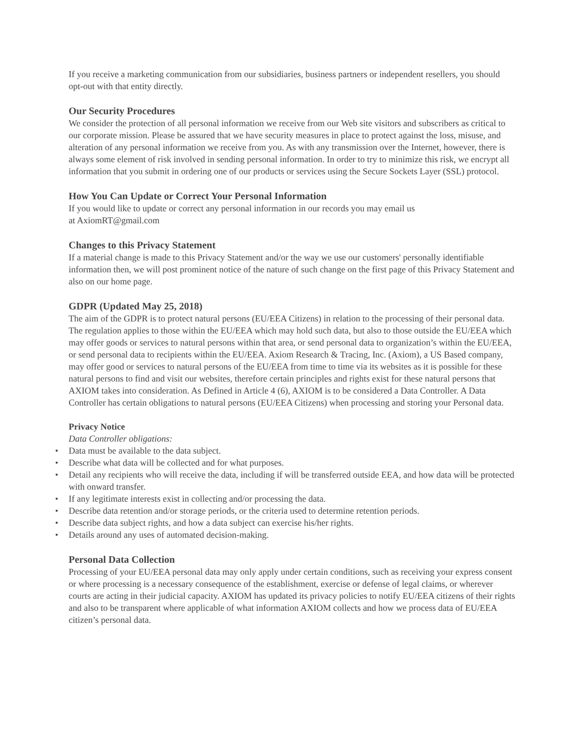If you receive a marketing communication from our subsidiaries, business partners or independent resellers, you should opt-out with that entity directly.
Our Security Procedures
We consider the protection of all personal information we receive from our Web site visitors and subscribers as critical to our corporate mission. Please be assured that we have security measures in place to protect against the loss, misuse, and alteration of any personal information we receive from you. As with any transmission over the Internet, however, there is always some element of risk involved in sending personal information. In order to try to minimize this risk, we encrypt all information that you submit in ordering one of our products or services using the Secure Sockets Layer (SSL) protocol.
How You Can Update or Correct Your Personal Information
If you would like to update or correct any personal information in our records you may email us
at AxiomRT@gmail.com
Changes to this Privacy Statement
If a material change is made to this Privacy Statement and/or the way we use our customers' personally identifiable information then, we will post prominent notice of the nature of such change on the first page of this Privacy Statement and also on our home page.
GDPR (Updated May 25, 2018)
The aim of the GDPR is to protect natural persons (EU/EEA Citizens) in relation to the processing of their personal data. The regulation applies to those within the EU/EEA which may hold such data, but also to those outside the EU/EEA which may offer goods or services to natural persons within that area, or send personal data to organization’s within the EU/EEA, or send personal data to recipients within the EU/EEA. Axiom Research & Tracing, Inc. (Axiom), a US Based company, may offer good or services to natural persons of the EU/EEA from time to time via its websites as it is possible for these natural persons to find and visit our websites, therefore certain principles and rights exist for these natural persons that AXIOM takes into consideration. As Defined in Article 4 (6), AXIOM is to be considered a Data Controller. A Data Controller has certain obligations to natural persons (EU/EEA Citizens) when processing and storing your Personal data.
Privacy Notice
Data Controller obligations:
• Data must be available to the data subject.
• Describe what data will be collected and for what purposes.
• Detail any recipients who will receive the data, including if will be transferred outside EEA, and how data will be protected with onward transfer.
• If any legitimate interests exist in collecting and/or processing the data.
• Describe data retention and/or storage periods, or the criteria used to determine retention periods.
• Describe data subject rights, and how a data subject can exercise his/her rights.
• Details around any uses of automated decision-making.
Personal Data Collection
Processing of your EU/EEA personal data may only apply under certain conditions, such as receiving your express consent or where processing is a necessary consequence of the establishment, exercise or defense of legal claims, or wherever courts are acting in their judicial capacity. AXIOM has updated its privacy policies to notify EU/EEA citizens of their rights and also to be transparent where applicable of what information AXIOM collects and how we process data of EU/EEA citizen’s personal data.